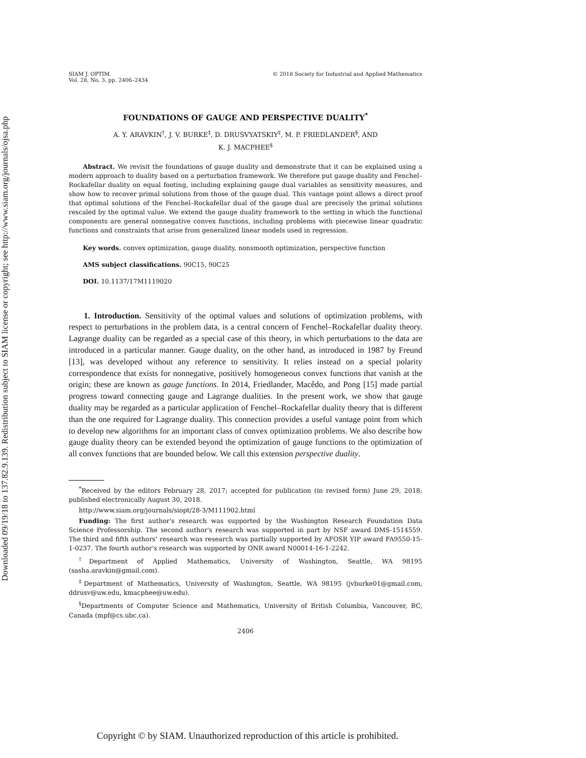Downloaded 09/19/18 to 137.82.9.139. Redistribution subject to SIAM license or copyright; see http://www.siam.org/journals/ojsa.php
SIAM J. OPTIM.
Vol. 28, No. 3, pp. 2406–2434
© 2018 Society for Industrial and Applied Mathematics
FOUNDATIONS OF GAUGE AND PERSPECTIVE DUALITY<sup>*</sup>
A. Y. ARAVKIN<sup>†</sup>, J. V. BURKE<sup>‡</sup>, D. DRUSVYATSKIY<sup>‡</sup>, M. P. FRIEDLANDER<sup>§</sup>, AND
K. J. MACPHEE<sup>§</sup>
Abstract. We revisit the foundations of gauge duality and demonstrate that it can be explained using a modern approach to duality based on a perturbation framework. We therefore put gauge duality and Fenchel–Rockafellar duality on equal footing, including explaining gauge dual variables as sensitivity measures, and show how to recover primal solutions from those of the gauge dual. This vantage point allows a direct proof that optimal solutions of the Fenchel–Rockafellar dual of the gauge dual are precisely the primal solutions rescaled by the optimal value. We extend the gauge duality framework to the setting in which the functional components are general nonnegative convex functions, including problems with piecewise linear quadratic functions and constraints that arise from generalized linear models used in regression.
Key words. convex optimization, gauge duality, nonsmooth optimization, perspective function
AMS subject classifications. 90C15, 90C25
DOI. 10.1137/17M1119020
1. Introduction. Sensitivity of the optimal values and solutions of optimization problems, with respect to perturbations in the problem data, is a central concern of Fenchel–Rockafellar duality theory. Lagrange duality can be regarded as a special case of this theory, in which perturbations to the data are introduced in a particular manner. Gauge duality, on the other hand, as introduced in 1987 by Freund [13], was developed without any reference to sensitivity. It relies instead on a special polarity correspondence that exists for nonnegative, positively homogeneous convex functions that vanish at the origin; these are known as gauge functions. In 2014, Friedlander, Macêdo, and Pong [15] made partial progress toward connecting gauge and Lagrange dualities. In the present work, we show that gauge duality may be regarded as a particular application of Fenchel–Rockafellar duality theory that is different than the one required for Lagrange duality. This connection provides a useful vantage point from which to develop new algorithms for an important class of convex optimization problems. We also describe how gauge duality theory can be extended beyond the optimization of gauge functions to the optimization of all convex functions that are bounded below. We call this extension perspective duality.
<sup>*</sup> Received by the editors February 28, 2017; accepted for publication (in revised form) June 29, 2018; published electronically August 30, 2018.
http://www.siam.org/journals/siopt/28-3/M111902.html
Funding: The first author's research was supported by the Washington Research Foundation Data Science Professorship. The second author's research was supported in part by NSF award DMS-1514559. The third and fifth authors' research was research was partially supported by AFOSR YIP award FA9550-15-1-0237. The fourth author's research was supported by ONR award N00014-16-1-2242.
<sup>†</sup> Department of Applied Mathematics, University of Washington, Seattle, WA 98195 (sasha.aravkin@gmail.com).
<sup>‡</sup> Department of Mathematics, University of Washington, Seattle, WA 98195 (jvburke01@gmail.com, ddrusv@uw.edu, kmacphee@uw.edu).
<sup>§</sup> Departments of Computer Science and Mathematics, University of British Columbia, Vancouver, BC, Canada (mpf@cs.ubc.ca).
2406
Copyright © by SIAM. Unauthorized reproduction of this article is prohibited.